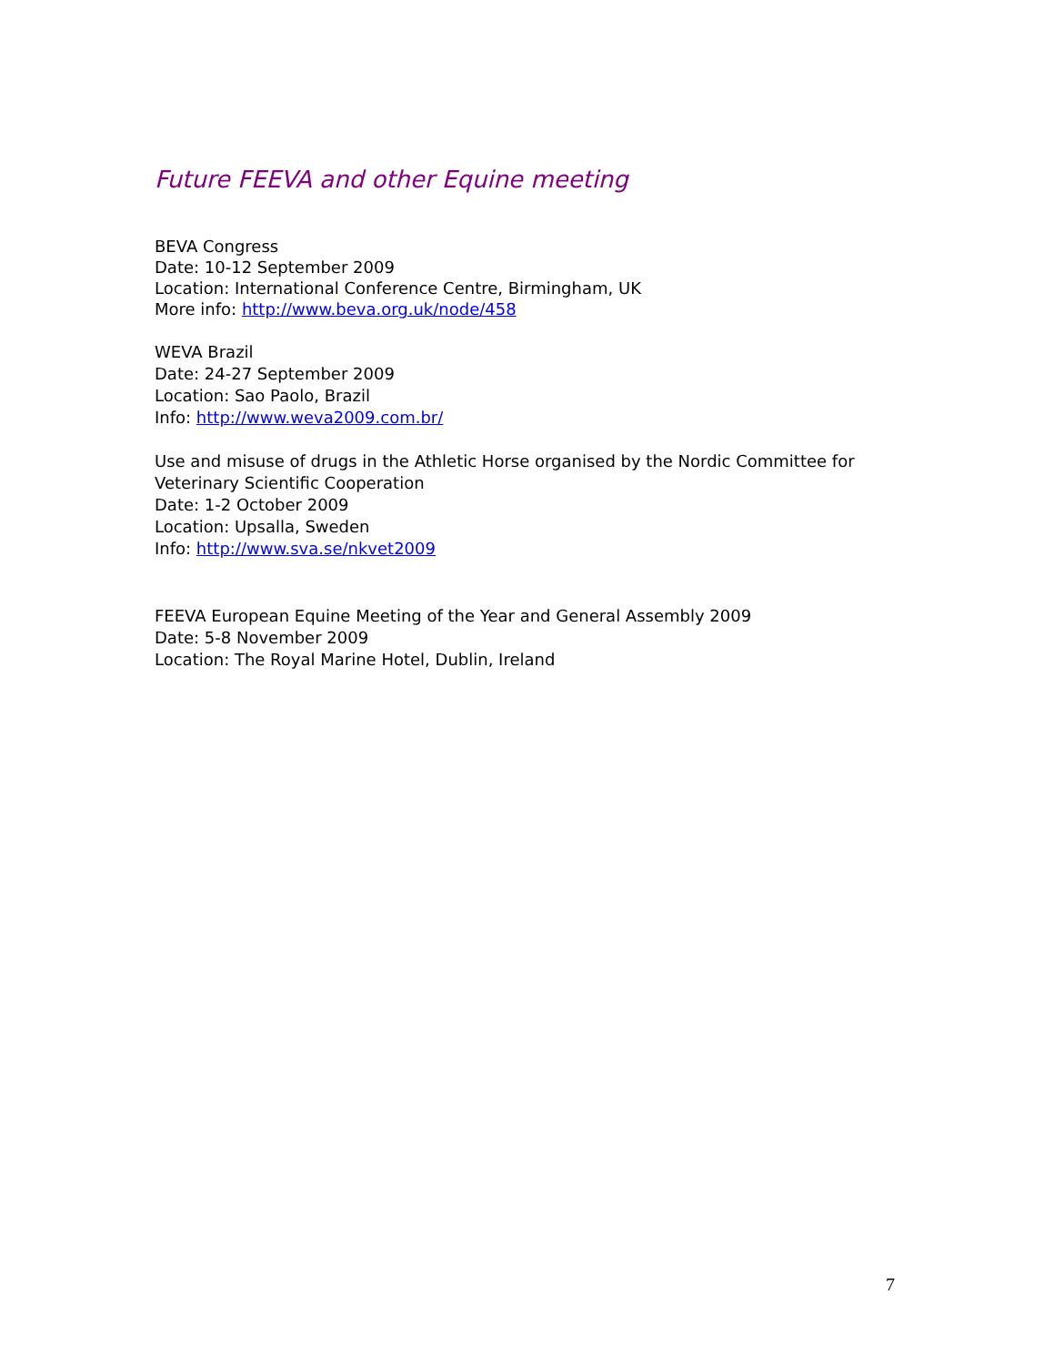Future FEEVA and other Equine meeting
BEVA Congress
Date: 10-12 September 2009
Location: International Conference Centre, Birmingham, UK
More info: http://www.beva.org.uk/node/458
WEVA Brazil
Date: 24-27 September 2009
Location: Sao Paolo, Brazil
Info: http://www.weva2009.com.br/
Use and misuse of drugs in the Athletic Horse organised by the Nordic Committee for Veterinary Scientific Cooperation
Date: 1-2 October 2009
Location: Upsalla, Sweden
Info: http://www.sva.se/nkvet2009
FEEVA European Equine Meeting of the Year and General Assembly 2009
Date: 5-8 November 2009
Location: The Royal Marine Hotel, Dublin, Ireland
7